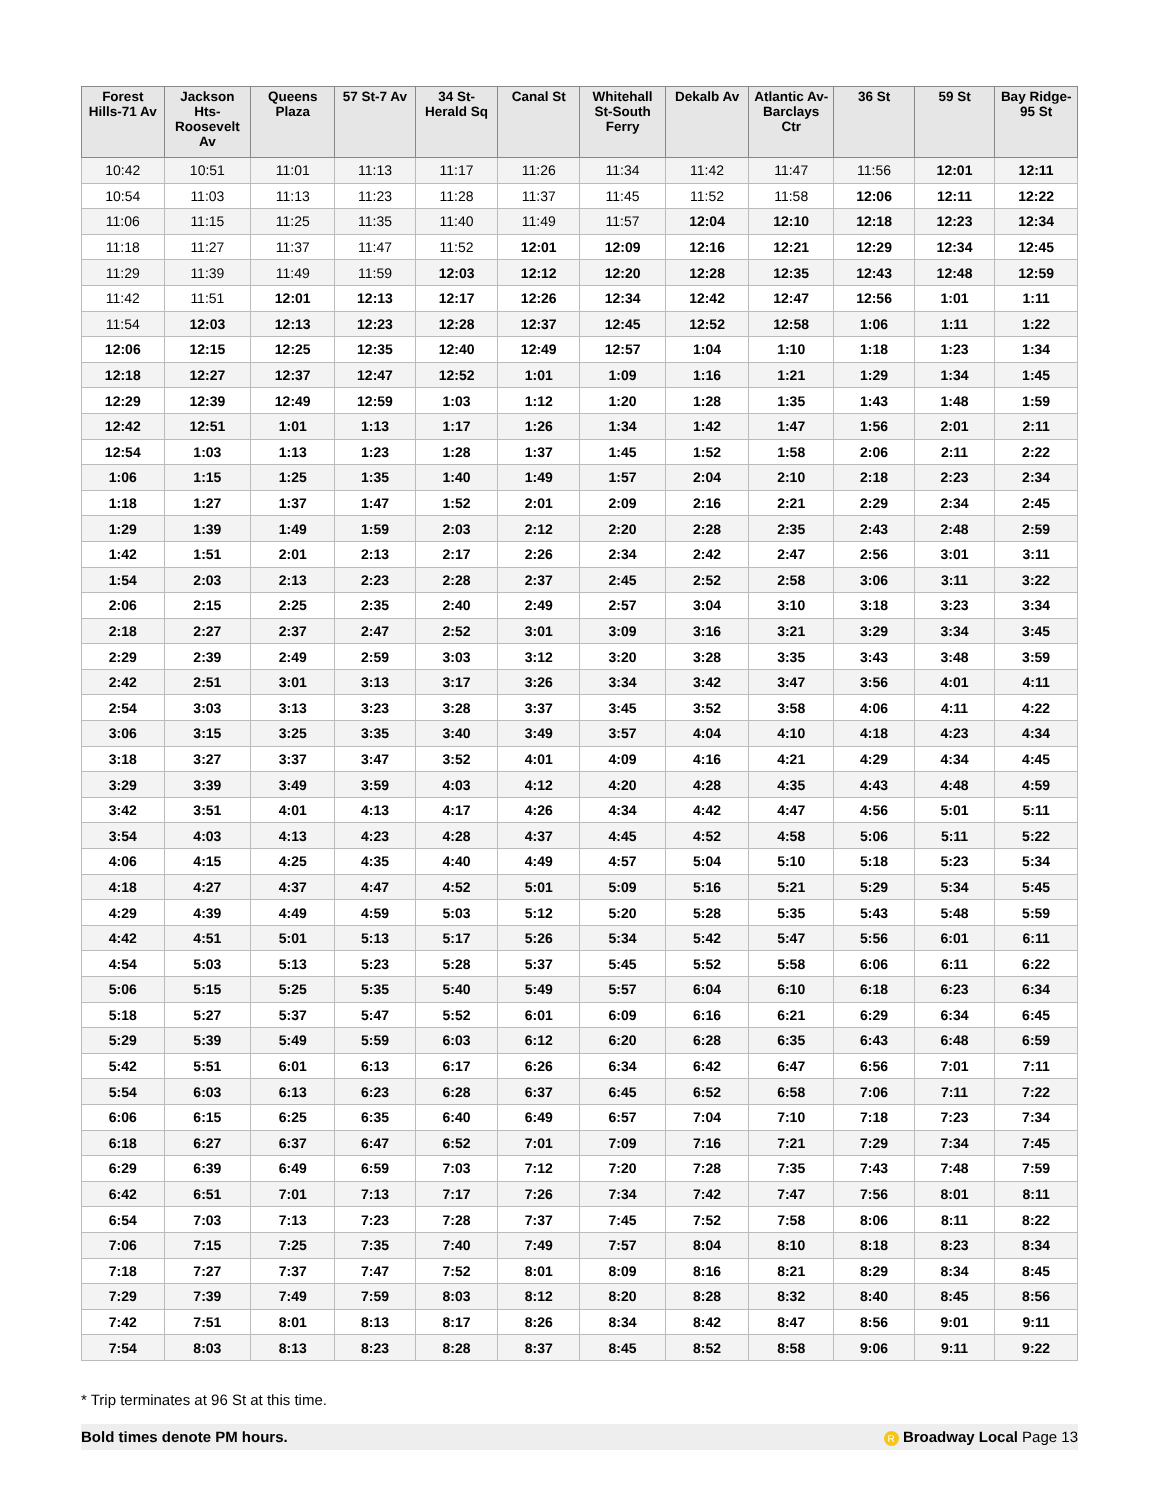| Forest Hills-71 Av | Jackson Hts-Roosevelt Av | Queens Plaza | 57 St-7 Av | 34 St-Herald Sq | Canal St | Whitehall St-South Ferry | Dekalb Av | Atlantic Av-Barclays Ctr | 36 St | 59 St | Bay Ridge-95 St |
| --- | --- | --- | --- | --- | --- | --- | --- | --- | --- | --- | --- |
| 10:42 | 10:51 | 11:01 | 11:13 | 11:17 | 11:26 | 11:34 | 11:42 | 11:47 | 11:56 | 12:01 | 12:11 |
| 10:54 | 11:03 | 11:13 | 11:23 | 11:28 | 11:37 | 11:45 | 11:52 | 11:58 | 12:06 | 12:11 | 12:22 |
| 11:06 | 11:15 | 11:25 | 11:35 | 11:40 | 11:49 | 11:57 | 12:04 | 12:10 | 12:18 | 12:23 | 12:34 |
| 11:18 | 11:27 | 11:37 | 11:47 | 11:52 | 12:01 | 12:09 | 12:16 | 12:21 | 12:29 | 12:34 | 12:45 |
| 11:29 | 11:39 | 11:49 | 11:59 | 12:03 | 12:12 | 12:20 | 12:28 | 12:35 | 12:43 | 12:48 | 12:59 |
| 11:42 | 11:51 | 12:01 | 12:13 | 12:17 | 12:26 | 12:34 | 12:42 | 12:47 | 12:56 | 1:01 | 1:11 |
| 11:54 | 12:03 | 12:13 | 12:23 | 12:28 | 12:37 | 12:45 | 12:52 | 12:58 | 1:06 | 1:11 | 1:22 |
| 12:06 | 12:15 | 12:25 | 12:35 | 12:40 | 12:49 | 12:57 | 1:04 | 1:10 | 1:18 | 1:23 | 1:34 |
| 12:18 | 12:27 | 12:37 | 12:47 | 12:52 | 1:01 | 1:09 | 1:16 | 1:21 | 1:29 | 1:34 | 1:45 |
| 12:29 | 12:39 | 12:49 | 12:59 | 1:03 | 1:12 | 1:20 | 1:28 | 1:35 | 1:43 | 1:48 | 1:59 |
| 12:42 | 12:51 | 1:01 | 1:13 | 1:17 | 1:26 | 1:34 | 1:42 | 1:47 | 1:56 | 2:01 | 2:11 |
| 12:54 | 1:03 | 1:13 | 1:23 | 1:28 | 1:37 | 1:45 | 1:52 | 1:58 | 2:06 | 2:11 | 2:22 |
| 1:06 | 1:15 | 1:25 | 1:35 | 1:40 | 1:49 | 1:57 | 2:04 | 2:10 | 2:18 | 2:23 | 2:34 |
| 1:18 | 1:27 | 1:37 | 1:47 | 1:52 | 2:01 | 2:09 | 2:16 | 2:21 | 2:29 | 2:34 | 2:45 |
| 1:29 | 1:39 | 1:49 | 1:59 | 2:03 | 2:12 | 2:20 | 2:28 | 2:35 | 2:43 | 2:48 | 2:59 |
| 1:42 | 1:51 | 2:01 | 2:13 | 2:17 | 2:26 | 2:34 | 2:42 | 2:47 | 2:56 | 3:01 | 3:11 |
| 1:54 | 2:03 | 2:13 | 2:23 | 2:28 | 2:37 | 2:45 | 2:52 | 2:58 | 3:06 | 3:11 | 3:22 |
| 2:06 | 2:15 | 2:25 | 2:35 | 2:40 | 2:49 | 2:57 | 3:04 | 3:10 | 3:18 | 3:23 | 3:34 |
| 2:18 | 2:27 | 2:37 | 2:47 | 2:52 | 3:01 | 3:09 | 3:16 | 3:21 | 3:29 | 3:34 | 3:45 |
| 2:29 | 2:39 | 2:49 | 2:59 | 3:03 | 3:12 | 3:20 | 3:28 | 3:35 | 3:43 | 3:48 | 3:59 |
| 2:42 | 2:51 | 3:01 | 3:13 | 3:17 | 3:26 | 3:34 | 3:42 | 3:47 | 3:56 | 4:01 | 4:11 |
| 2:54 | 3:03 | 3:13 | 3:23 | 3:28 | 3:37 | 3:45 | 3:52 | 3:58 | 4:06 | 4:11 | 4:22 |
| 3:06 | 3:15 | 3:25 | 3:35 | 3:40 | 3:49 | 3:57 | 4:04 | 4:10 | 4:18 | 4:23 | 4:34 |
| 3:18 | 3:27 | 3:37 | 3:47 | 3:52 | 4:01 | 4:09 | 4:16 | 4:21 | 4:29 | 4:34 | 4:45 |
| 3:29 | 3:39 | 3:49 | 3:59 | 4:03 | 4:12 | 4:20 | 4:28 | 4:35 | 4:43 | 4:48 | 4:59 |
| 3:42 | 3:51 | 4:01 | 4:13 | 4:17 | 4:26 | 4:34 | 4:42 | 4:47 | 4:56 | 5:01 | 5:11 |
| 3:54 | 4:03 | 4:13 | 4:23 | 4:28 | 4:37 | 4:45 | 4:52 | 4:58 | 5:06 | 5:11 | 5:22 |
| 4:06 | 4:15 | 4:25 | 4:35 | 4:40 | 4:49 | 4:57 | 5:04 | 5:10 | 5:18 | 5:23 | 5:34 |
| 4:18 | 4:27 | 4:37 | 4:47 | 4:52 | 5:01 | 5:09 | 5:16 | 5:21 | 5:29 | 5:34 | 5:45 |
| 4:29 | 4:39 | 4:49 | 4:59 | 5:03 | 5:12 | 5:20 | 5:28 | 5:35 | 5:43 | 5:48 | 5:59 |
| 4:42 | 4:51 | 5:01 | 5:13 | 5:17 | 5:26 | 5:34 | 5:42 | 5:47 | 5:56 | 6:01 | 6:11 |
| 4:54 | 5:03 | 5:13 | 5:23 | 5:28 | 5:37 | 5:45 | 5:52 | 5:58 | 6:06 | 6:11 | 6:22 |
| 5:06 | 5:15 | 5:25 | 5:35 | 5:40 | 5:49 | 5:57 | 6:04 | 6:10 | 6:18 | 6:23 | 6:34 |
| 5:18 | 5:27 | 5:37 | 5:47 | 5:52 | 6:01 | 6:09 | 6:16 | 6:21 | 6:29 | 6:34 | 6:45 |
| 5:29 | 5:39 | 5:49 | 5:59 | 6:03 | 6:12 | 6:20 | 6:28 | 6:35 | 6:43 | 6:48 | 6:59 |
| 5:42 | 5:51 | 6:01 | 6:13 | 6:17 | 6:26 | 6:34 | 6:42 | 6:47 | 6:56 | 7:01 | 7:11 |
| 5:54 | 6:03 | 6:13 | 6:23 | 6:28 | 6:37 | 6:45 | 6:52 | 6:58 | 7:06 | 7:11 | 7:22 |
| 6:06 | 6:15 | 6:25 | 6:35 | 6:40 | 6:49 | 6:57 | 7:04 | 7:10 | 7:18 | 7:23 | 7:34 |
| 6:18 | 6:27 | 6:37 | 6:47 | 6:52 | 7:01 | 7:09 | 7:16 | 7:21 | 7:29 | 7:34 | 7:45 |
| 6:29 | 6:39 | 6:49 | 6:59 | 7:03 | 7:12 | 7:20 | 7:28 | 7:35 | 7:43 | 7:48 | 7:59 |
| 6:42 | 6:51 | 7:01 | 7:13 | 7:17 | 7:26 | 7:34 | 7:42 | 7:47 | 7:56 | 8:01 | 8:11 |
| 6:54 | 7:03 | 7:13 | 7:23 | 7:28 | 7:37 | 7:45 | 7:52 | 7:58 | 8:06 | 8:11 | 8:22 |
| 7:06 | 7:15 | 7:25 | 7:35 | 7:40 | 7:49 | 7:57 | 8:04 | 8:10 | 8:18 | 8:23 | 8:34 |
| 7:18 | 7:27 | 7:37 | 7:47 | 7:52 | 8:01 | 8:09 | 8:16 | 8:21 | 8:29 | 8:34 | 8:45 |
| 7:29 | 7:39 | 7:49 | 7:59 | 8:03 | 8:12 | 8:20 | 8:28 | 8:32 | 8:40 | 8:45 | 8:56 |
| 7:42 | 7:51 | 8:01 | 8:13 | 8:17 | 8:26 | 8:34 | 8:42 | 8:47 | 8:56 | 9:01 | 9:11 |
| 7:54 | 8:03 | 8:13 | 8:23 | 8:28 | 8:37 | 8:45 | 8:52 | 8:58 | 9:06 | 9:11 | 9:22 |
* Trip terminates at 96 St at this time.
Bold times denote PM hours. R Broadway Local Page 13